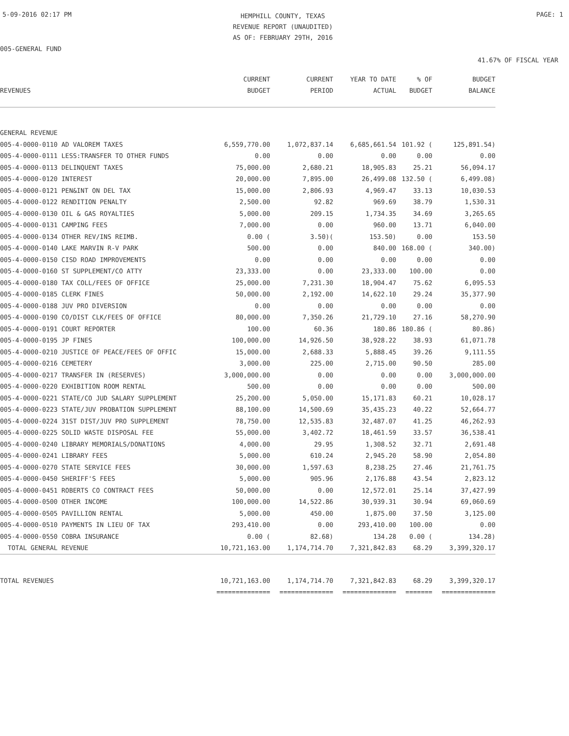5-09-2016 02:17 PM
HEMPHILL COUNTY, TEXAS
REVENUE REPORT (UNAUDITED)
AS OF: FEBRUARY 29TH, 2016
PAGE: 1
005-GENERAL FUND
41.67% OF FISCAL YEAR
| REVENUES | CURRENT BUDGET | CURRENT PERIOD | YEAR TO DATE ACTUAL | % OF BUDGET | BUDGET BALANCE |
| --- | --- | --- | --- | --- | --- |
| GENERAL REVENUE | | | | | |
| 005-4-0000-0110 AD VALOREM TAXES | 6,559,770.00 | 1,072,837.14 | 6,685,661.54 | 101.92 ( | 125,891.54) |
| 005-4-0000-0111 LESS:TRANSFER TO OTHER FUNDS | 0.00 | 0.00 | 0.00 | 0.00 | 0.00 |
| 005-4-0000-0113 DELINQUENT TAXES | 75,000.00 | 2,680.21 | 18,905.83 | 25.21 | 56,094.17 |
| 005-4-0000-0120 INTEREST | 20,000.00 | 7,895.00 | 26,499.08 | 132.50 ( | 6,499.08) |
| 005-4-0000-0121 PEN&INT ON DEL TAX | 15,000.00 | 2,806.93 | 4,969.47 | 33.13 | 10,030.53 |
| 005-4-0000-0122 RENDITION PENALTY | 2,500.00 | 92.82 | 969.69 | 38.79 | 1,530.31 |
| 005-4-0000-0130 OIL & GAS ROYALTIES | 5,000.00 | 209.15 | 1,734.35 | 34.69 | 3,265.65 |
| 005-4-0000-0131 CAMPING FEES | 7,000.00 | 0.00 | 960.00 | 13.71 | 6,040.00 |
| 005-4-0000-0134 OTHER REV/INS REIMB. | 0.00 ( | 3.50)( | 153.50) | 0.00 | 153.50 |
| 005-4-0000-0140 LAKE MARVIN R-V PARK | 500.00 | 0.00 | 840.00 | 168.00 ( | 340.00) |
| 005-4-0000-0150 CISD ROAD IMPROVEMENTS | 0.00 | 0.00 | 0.00 | 0.00 | 0.00 |
| 005-4-0000-0160 ST SUPPLEMENT/CO ATTY | 23,333.00 | 0.00 | 23,333.00 | 100.00 | 0.00 |
| 005-4-0000-0180 TAX COLL/FEES OF OFFICE | 25,000.00 | 7,231.30 | 18,904.47 | 75.62 | 6,095.53 |
| 005-4-0000-0185 CLERK FINES | 50,000.00 | 2,192.00 | 14,622.10 | 29.24 | 35,377.90 |
| 005-4-0000-0188 JUV PRO DIVERSION | 0.00 | 0.00 | 0.00 | 0.00 | 0.00 |
| 005-4-0000-0190 CO/DIST CLK/FEES OF OFFICE | 80,000.00 | 7,350.26 | 21,729.10 | 27.16 | 58,270.90 |
| 005-4-0000-0191 COURT REPORTER | 100.00 | 60.36 | 180.86 | 180.86 ( | 80.86) |
| 005-4-0000-0195 JP FINES | 100,000.00 | 14,926.50 | 38,928.22 | 38.93 | 61,071.78 |
| 005-4-0000-0210 JUSTICE OF PEACE/FEES OF OFFIC | 15,000.00 | 2,688.33 | 5,888.45 | 39.26 | 9,111.55 |
| 005-4-0000-0216 CEMETERY | 3,000.00 | 225.00 | 2,715.00 | 90.50 | 285.00 |
| 005-4-0000-0217 TRANSFER IN (RESERVES) | 3,000,000.00 | 0.00 | 0.00 | 0.00 | 3,000,000.00 |
| 005-4-0000-0220 EXHIBITION ROOM RENTAL | 500.00 | 0.00 | 0.00 | 0.00 | 500.00 |
| 005-4-0000-0221 STATE/CO JUD SALARY SUPPLEMENT | 25,200.00 | 5,050.00 | 15,171.83 | 60.21 | 10,028.17 |
| 005-4-0000-0223 STATE/JUV PROBATION SUPPLEMENT | 88,100.00 | 14,500.69 | 35,435.23 | 40.22 | 52,664.77 |
| 005-4-0000-0224 31ST DIST/JUV PRO SUPPLEMENT | 78,750.00 | 12,535.83 | 32,487.07 | 41.25 | 46,262.93 |
| 005-4-0000-0225 SOLID WASTE DISPOSAL FEE | 55,000.00 | 3,402.72 | 18,461.59 | 33.57 | 36,538.41 |
| 005-4-0000-0240 LIBRARY MEMORIALS/DONATIONS | 4,000.00 | 29.95 | 1,308.52 | 32.71 | 2,691.48 |
| 005-4-0000-0241 LIBRARY FEES | 5,000.00 | 610.24 | 2,945.20 | 58.90 | 2,054.80 |
| 005-4-0000-0270 STATE SERVICE FEES | 30,000.00 | 1,597.63 | 8,238.25 | 27.46 | 21,761.75 |
| 005-4-0000-0450 SHERIFF'S FEES | 5,000.00 | 905.96 | 2,176.88 | 43.54 | 2,823.12 |
| 005-4-0000-0451 ROBERTS CO CONTRACT FEES | 50,000.00 | 0.00 | 12,572.01 | 25.14 | 37,427.99 |
| 005-4-0000-0500 OTHER INCOME | 100,000.00 | 14,522.86 | 30,939.31 | 30.94 | 69,060.69 |
| 005-4-0000-0505 PAVILLION RENTAL | 5,000.00 | 450.00 | 1,875.00 | 37.50 | 3,125.00 |
| 005-4-0000-0510 PAYMENTS IN LIEU OF TAX | 293,410.00 | 0.00 | 293,410.00 | 100.00 | 0.00 |
| 005-4-0000-0550 COBRA INSURANCE | 0.00 ( | 82.68) | 134.28 | 0.00 ( | 134.28) |
| TOTAL GENERAL REVENUE | 10,721,163.00 | 1,174,714.70 | 7,321,842.83 | 68.29 | 3,399,320.17 |
| TOTAL REVENUES | 10,721,163.00 | 1,174,714.70 | 7,321,842.83 | 68.29 | 3,399,320.17 |
| | ============== | ============== | ============== | ======= | ============== |